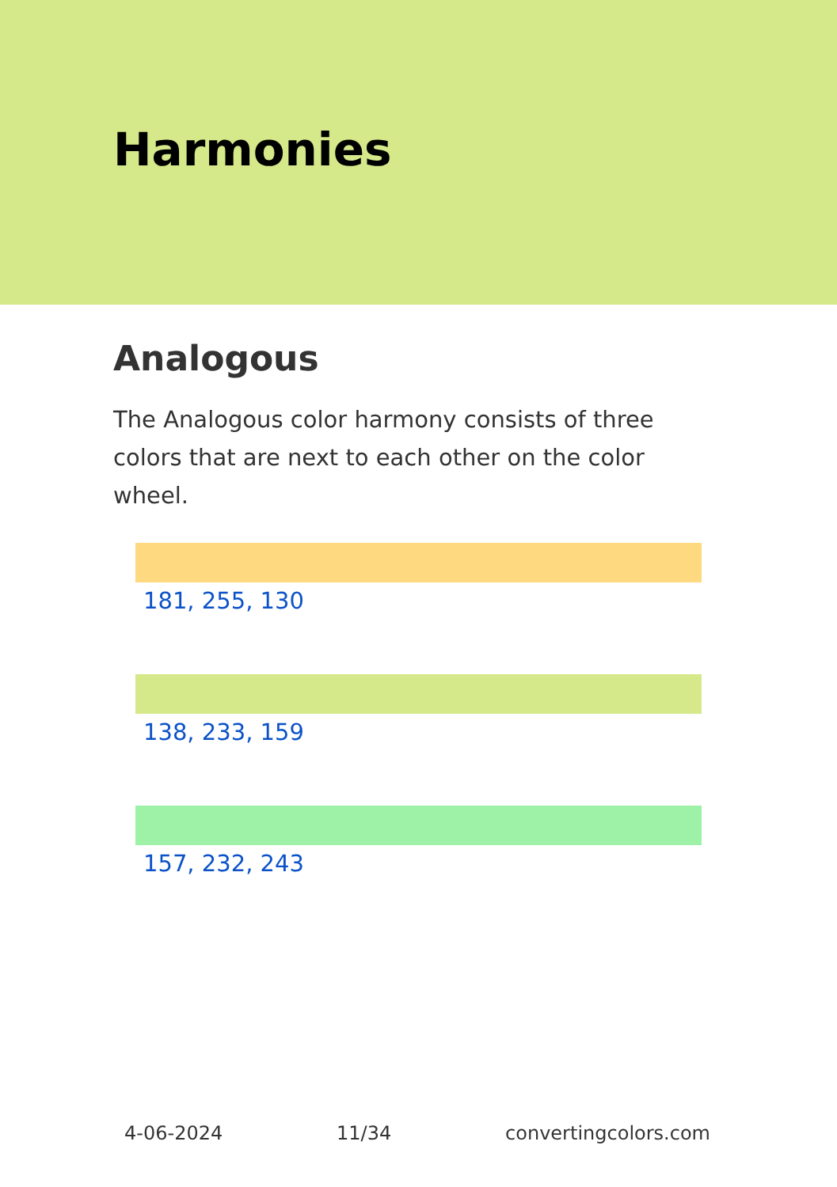Harmonies
Analogous
The Analogous color harmony consists of three colors that are next to each other on the color wheel.
181, 255, 130
138, 233, 159
157, 232, 243
4-06-2024 11/34 convertingcolors.com